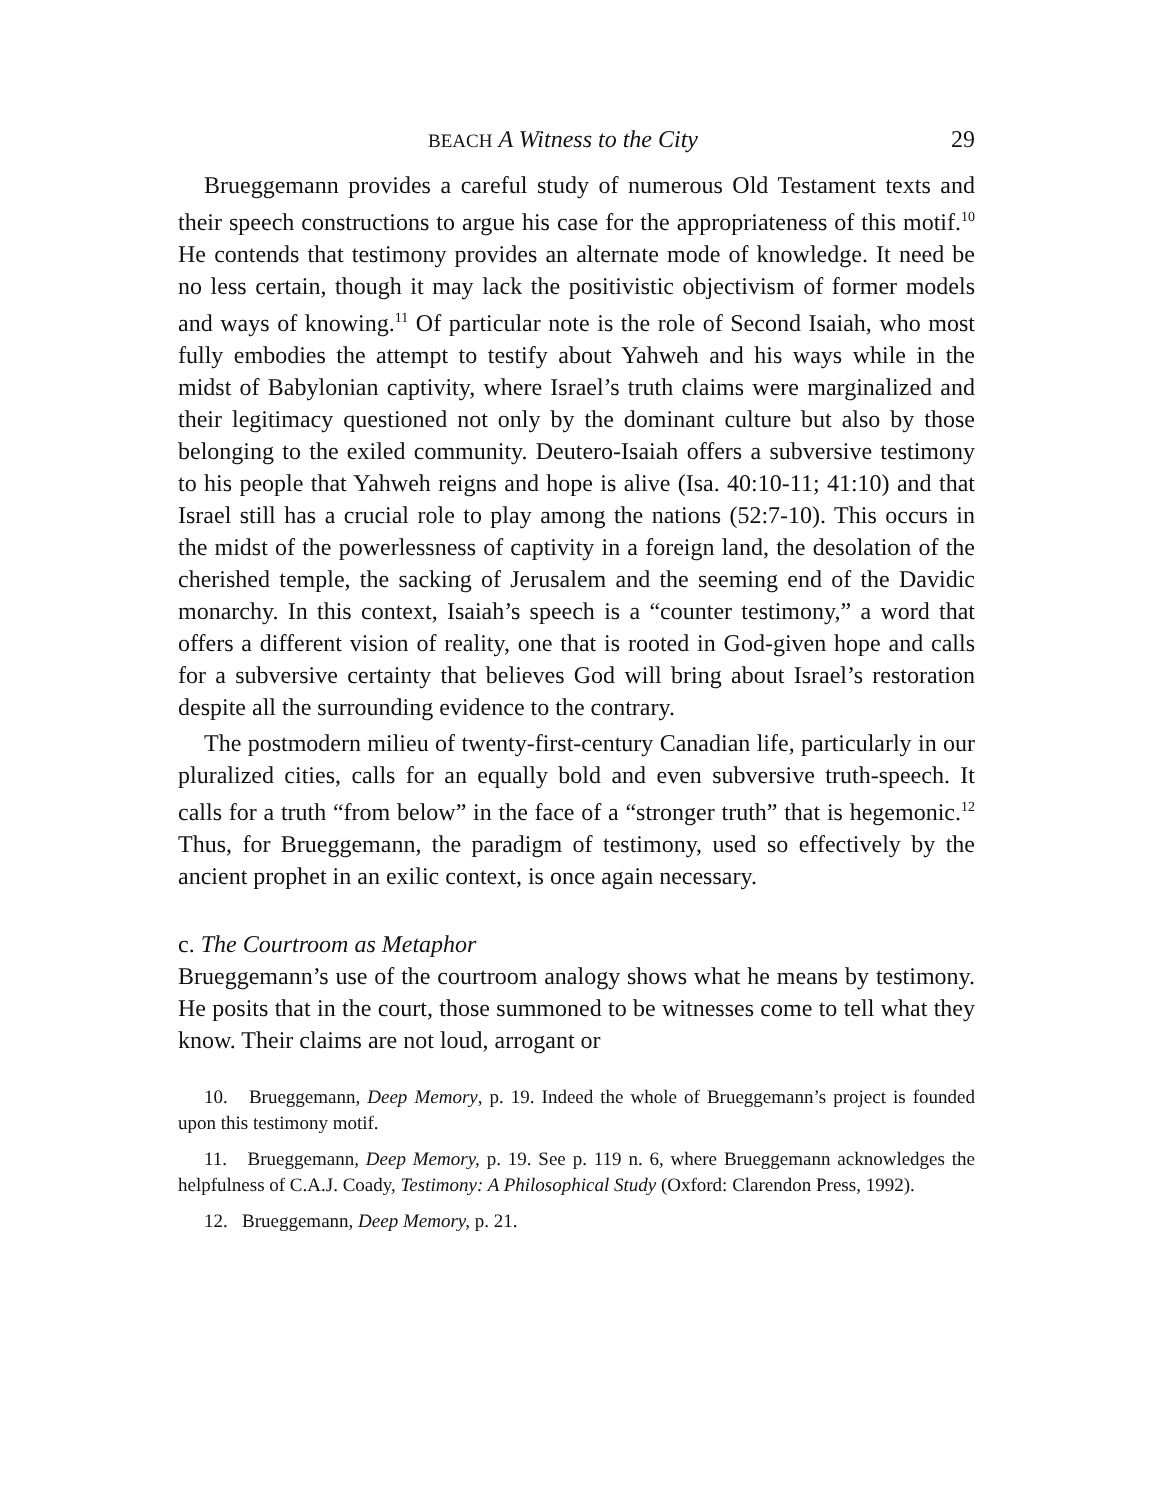BEACH A Witness to the City 29
Brueggemann provides a careful study of numerous Old Testament texts and their speech constructions to argue his case for the appropriateness of this motif.<sup>10</sup> He contends that testimony provides an alternate mode of knowledge. It need be no less certain, though it may lack the positivistic objectivism of former models and ways of knowing.<sup>11</sup> Of particular note is the role of Second Isaiah, who most fully embodies the attempt to testify about Yahweh and his ways while in the midst of Babylonian captivity, where Israel’s truth claims were marginalized and their legitimacy questioned not only by the dominant culture but also by those belonging to the exiled community. Deutero-Isaiah offers a subversive testimony to his people that Yahweh reigns and hope is alive (Isa. 40:10-11; 41:10) and that Israel still has a crucial role to play among the nations (52:7-10). This occurs in the midst of the powerlessness of captivity in a foreign land, the desolation of the cherished temple, the sacking of Jerusalem and the seeming end of the Davidic monarchy. In this context, Isaiah’s speech is a “counter testimony,” a word that offers a different vision of reality, one that is rooted in God-given hope and calls for a subversive certainty that believes God will bring about Israel’s restoration despite all the surrounding evidence to the contrary.
The postmodern milieu of twenty-first-century Canadian life, particularly in our pluralized cities, calls for an equally bold and even subversive truth-speech. It calls for a truth “from below” in the face of a “stronger truth” that is hegemonic.<sup>12</sup> Thus, for Brueggemann, the paradigm of testimony, used so effectively by the ancient prophet in an exilic context, is once again necessary.
c. The Courtroom as Metaphor
Brueggemann’s use of the courtroom analogy shows what he means by testimony. He posits that in the court, those summoned to be witnesses come to tell what they know. Their claims are not loud, arrogant or
10. Brueggemann, Deep Memory, p. 19. Indeed the whole of Brueggemann’s project is founded upon this testimony motif.
11. Brueggemann, Deep Memory, p. 19. See p. 119 n. 6, where Brueggemann acknowledges the helpfulness of C.A.J. Coady, Testimony: A Philosophical Study (Oxford: Clarendon Press, 1992).
12. Brueggemann, Deep Memory, p. 21.